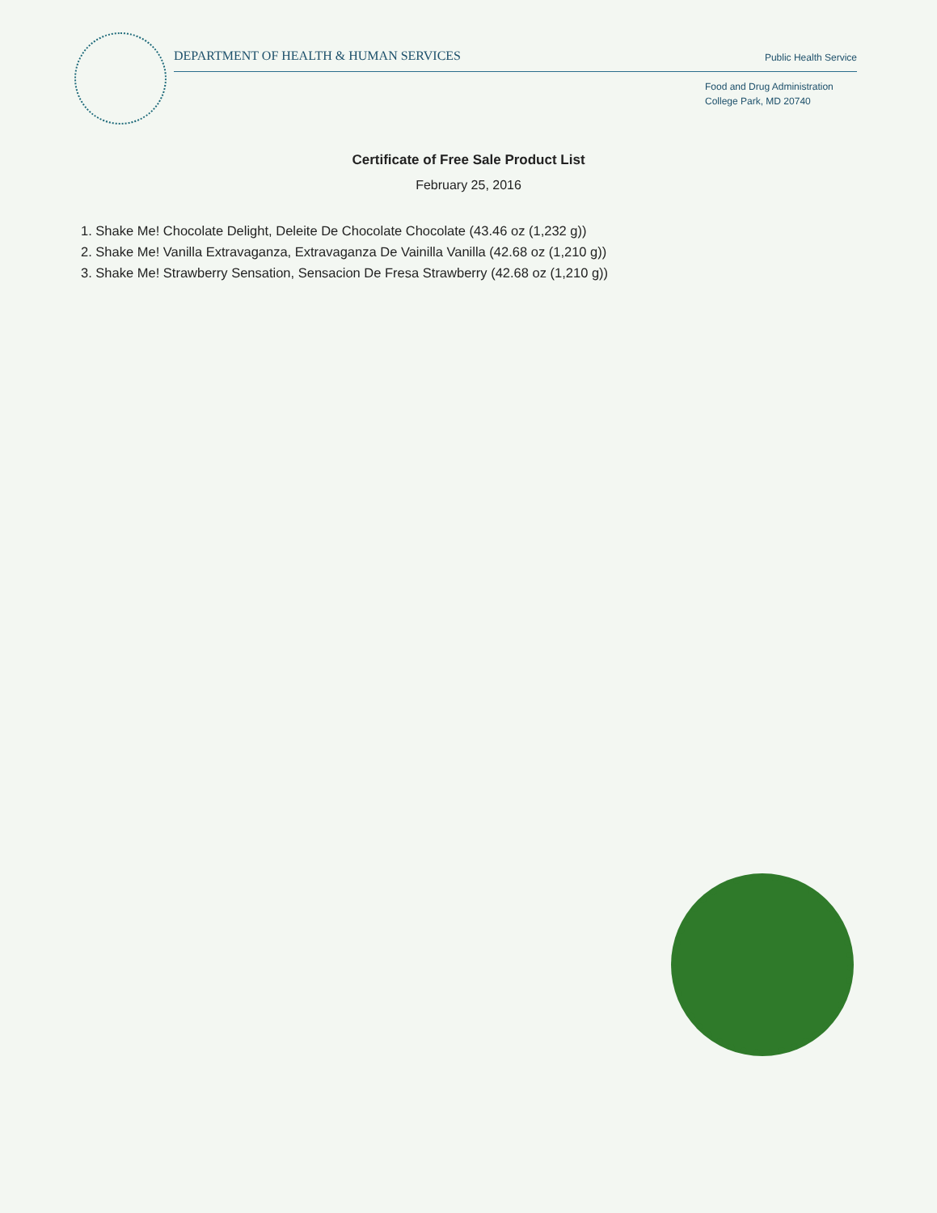DEPARTMENT OF HEALTH & HUMAN SERVICES Public Health Service
Food and Drug Administration
College Park, MD 20740
Certificate of Free Sale Product List
February 25, 2016
1. Shake Me! Chocolate Delight, Deleite De Chocolate Chocolate (43.46 oz (1,232 g))
2. Shake Me! Vanilla Extravaganza, Extravaganza De Vainilla Vanilla (42.68 oz (1,210 g))
3. Shake Me! Strawberry Sensation, Sensacion De Fresa Strawberry (42.68 oz (1,210 g))